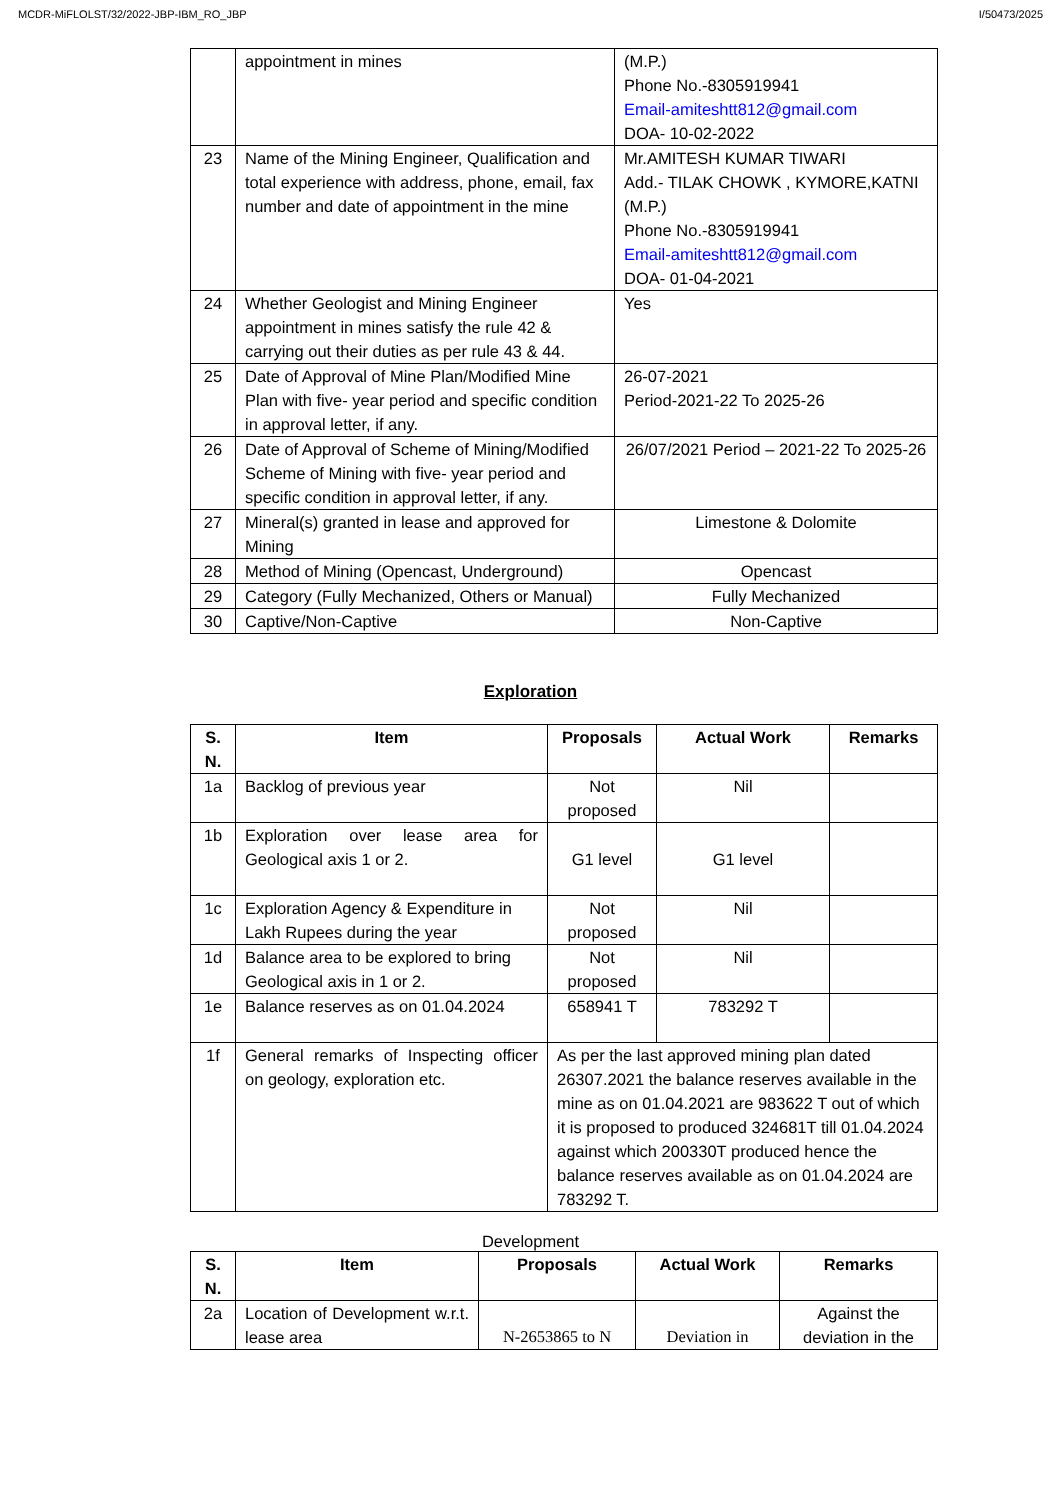MCDR-MiFLOLST/32/2022-JBP-IBM_RO_JBP I/50473/2025
| | appointment in mines | (M.P.) Phone No.-8305919941 Email-amiteshtt812@gmail.com DOA- 10-02-2022 |
| 23 | Name of the Mining Engineer, Qualification and total experience with address, phone, email, fax number and date of appointment in the mine | Mr.AMITESH KUMAR TIWARI Add.- TILAK CHOWK , KYMORE,KATNI (M.P.) Phone No.-8305919941 Email-amiteshtt812@gmail.com DOA- 01-04-2021 |
| 24 | Whether Geologist and Mining Engineer appointment in mines satisfy the rule 42 & carrying out their duties as per rule 43 & 44. | Yes |
| 25 | Date of Approval of Mine Plan/Modified Mine Plan with five- year period and specific condition in approval letter, if any. | 26-07-2021 Period-2021-22 To 2025-26 |
| 26 | Date of Approval of Scheme of Mining/Modified Scheme of Mining with five- year period and specific condition in approval letter, if any. | 26/07/2021 Period – 2021-22 To 2025-26 |
| 27 | Mineral(s) granted in lease and approved for Mining | Limestone & Dolomite |
| 28 | Method of Mining (Opencast, Underground) | Opencast |
| 29 | Category (Fully Mechanized, Others or Manual) | Fully Mechanized |
| 30 | Captive/Non-Captive | Non-Captive |
Exploration
| S. N. | Item | Proposals | Actual Work | Remarks |
| --- | --- | --- | --- | --- |
| 1a | Backlog of previous year | Not proposed | Nil | |
| 1b | Exploration over lease area for Geological axis 1 or 2. | G1 level | G1 level | |
| 1c | Exploration Agency & Expenditure in Lakh Rupees during the year | Not proposed | Nil | |
| 1d | Balance area to be explored to bring Geological axis in 1 or 2. | Not proposed | Nil | |
| 1e | Balance reserves as on 01.04.2024 | 658941 T | 783292 T | |
| 1f | General remarks of Inspecting officer on geology, exploration etc. | As per the last approved mining plan dated 26307.2021 the balance reserves available in the mine as on 01.04.2021 are 983622 T out of which it is proposed to produced 324681T till 01.04.2024 against which 200330T produced hence the balance reserves available as on 01.04.2024 are 783292 T. | | |
Development
| S. N. | Item | Proposals | Actual Work | Remarks |
| --- | --- | --- | --- | --- |
| 2a | Location of Development w.r.t. lease area | N-2653865 to N | Deviation in | Against the deviation in the |